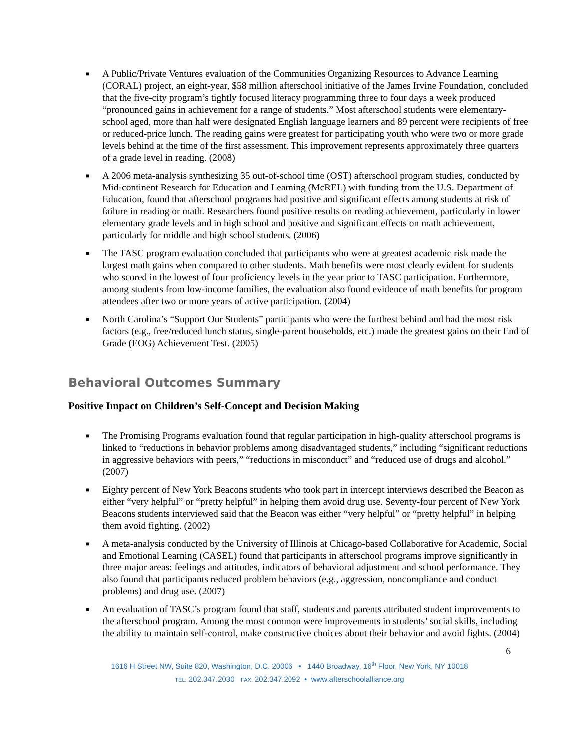■ A Public/Private Ventures evaluation of the Communities Organizing Resources to Advance Learning (CORAL) project, an eight-year, $58 million afterschool initiative of the James Irvine Foundation, concluded that the five-city program’s tightly focused literacy programming three to four days a week produced “pronounced gains in achievement for a range of students.” Most afterschool students were elementary-school aged, more than half were designated English language learners and 89 percent were recipients of free or reduced-price lunch. The reading gains were greatest for participating youth who were two or more grade levels behind at the time of the first assessment. This improvement represents approximately three quarters of a grade level in reading. (2008)
■ A 2006 meta-analysis synthesizing 35 out-of-school time (OST) afterschool program studies, conducted by Mid-continent Research for Education and Learning (McREL) with funding from the U.S. Department of Education, found that afterschool programs had positive and significant effects among students at risk of failure in reading or math. Researchers found positive results on reading achievement, particularly in lower elementary grade levels and in high school and positive and significant effects on math achievement, particularly for middle and high school students. (2006)
■ The TASC program evaluation concluded that participants who were at greatest academic risk made the largest math gains when compared to other students. Math benefits were most clearly evident for students who scored in the lowest of four proficiency levels in the year prior to TASC participation. Furthermore, among students from low-income families, the evaluation also found evidence of math benefits for program attendees after two or more years of active participation. (2004)
■ North Carolina’s “Support Our Students” participants who were the furthest behind and had the most risk factors (e.g., free/reduced lunch status, single-parent households, etc.) made the greatest gains on their End of Grade (EOG) Achievement Test. (2005)
Behavioral Outcomes Summary
Positive Impact on Children’s Self-Concept and Decision Making
■ The Promising Programs evaluation found that regular participation in high-quality afterschool programs is linked to “reductions in behavior problems among disadvantaged students,” including “significant reductions in aggressive behaviors with peers,” “reductions in misconduct” and “reduced use of drugs and alcohol.” (2007)
■ Eighty percent of New York Beacons students who took part in intercept interviews described the Beacon as either “very helpful” or “pretty helpful” in helping them avoid drug use. Seventy-four percent of New York Beacons students interviewed said that the Beacon was either “very helpful” or “pretty helpful” in helping them avoid fighting. (2002)
■ A meta-analysis conducted by the University of Illinois at Chicago-based Collaborative for Academic, Social and Emotional Learning (CASEL) found that participants in afterschool programs improve significantly in three major areas: feelings and attitudes, indicators of behavioral adjustment and school performance. They also found that participants reduced problem behaviors (e.g., aggression, noncompliance and conduct problems) and drug use. (2007)
■ An evaluation of TASC’s program found that staff, students and parents attributed student improvements to the afterschool program. Among the most common were improvements in students’ social skills, including the ability to maintain self-control, make constructive choices about their behavior and avoid fights. (2004)
6
1616 H Street NW, Suite 820, Washington, D.C. 20006 • 1440 Broadway, 16<sup>th</sup> Floor, New York, NY 10018
TEL: 202.347.2030 FAX: 202.347.2092 • www.afterschoolalliance.org